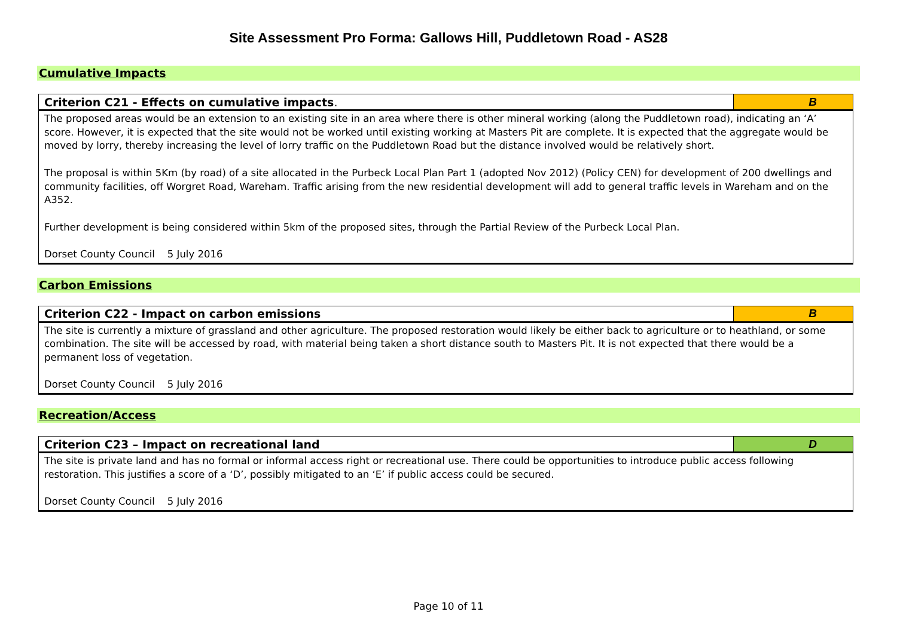Site Assessment Pro Forma: Gallows Hill, Puddletown Road - AS28
Cumulative Impacts
| Criterion C21 - Effects on cumulative impacts . | B |
| --- | --- |
| The proposed areas would be an extension to an existing site in an area where there is other mineral working (along the Puddletown road), indicating an ‘A’ score. However, it is expected that the site would not be worked until existing working at Masters Pit are complete. It is expected that the aggregate would be moved by lorry, thereby increasing the level of lorry traffic on the Puddletown Road but the distance involved would be relatively short. The proposal is within 5Km (by road) of a site allocated in the Purbeck Local Plan Part 1 (adopted Nov 2012) (Policy CEN) for development of 200 dwellings and community facilities, off Worgret Road, Wareham. Traffic arising from the new residential development will add to general traffic levels in Wareham and on the A352. Further development is being considered within 5km of the proposed sites, through the Partial Review of the Purbeck Local Plan. Dorset County Council 5 July 2016 | |
Carbon Emissions
| Criterion C22 - Impact on carbon emissions | B |
| --- | --- |
| The site is currently a mixture of grassland and other agriculture. The proposed restoration would likely be either back to agriculture or to heathland, or some combination. The site will be accessed by road, with material being taken a short distance south to Masters Pit. It is not expected that there would be a permanent loss of vegetation. Dorset County Council 5 July 2016 | |
Recreation/Access
| Criterion C23 – Impact on recreational land | D |
| --- | --- |
| The site is private land and has no formal or informal access right or recreational use. There could be opportunities to introduce public access following restoration. This justifies a score of a ‘D’, possibly mitigated to an ‘E’ if public access could be secured. Dorset County Council 5 July 2016 | |
Page 10 of 11